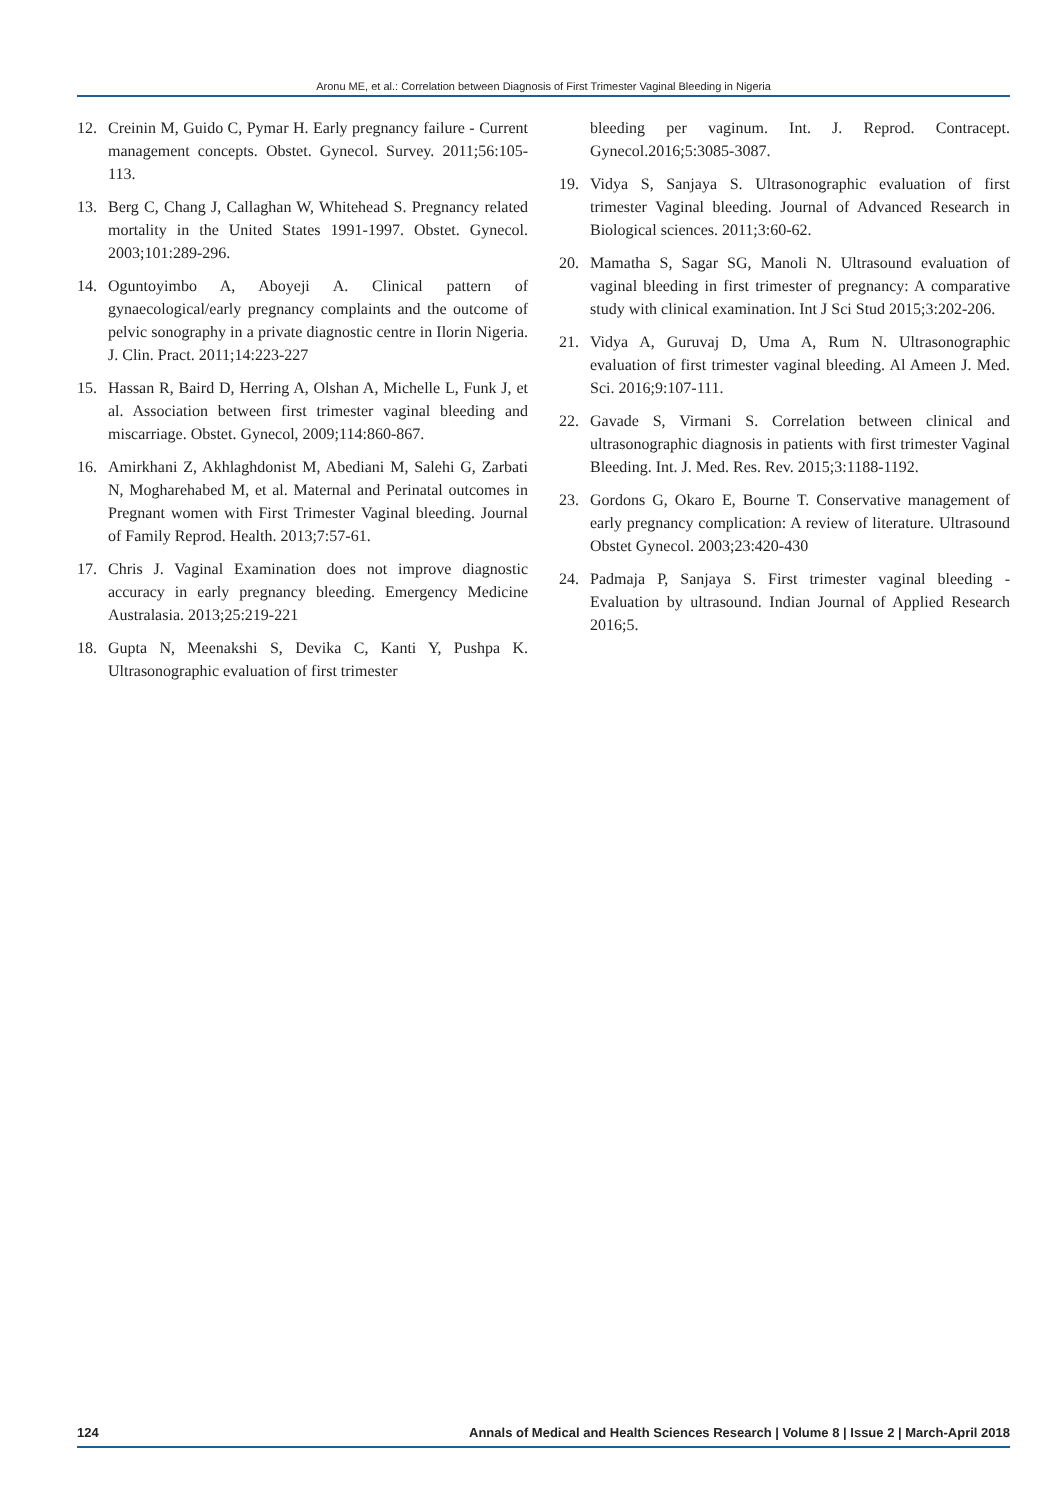Aronu ME, et al.: Correlation between Diagnosis of First Trimester Vaginal Bleeding in Nigeria
12. Creinin M, Guido C, Pymar H. Early pregnancy failure - Current management concepts. Obstet. Gynecol. Survey. 2011;56:105-113.
13. Berg C, Chang J, Callaghan W, Whitehead S. Pregnancy related mortality in the United States 1991-1997. Obstet. Gynecol. 2003;101:289-296.
14. Oguntoyimbo A, Aboyeji A. Clinical pattern of gynaecological/early pregnancy complaints and the outcome of pelvic sonography in a private diagnostic centre in Ilorin Nigeria. J. Clin. Pract. 2011;14:223-227
15. Hassan R, Baird D, Herring A, Olshan A, Michelle L, Funk J, et al. Association between first trimester vaginal bleeding and miscarriage. Obstet. Gynecol, 2009;114:860-867.
16. Amirkhani Z, Akhlaghdonist M, Abediani M, Salehi G, Zarbati N, Mogharehabed M, et al. Maternal and Perinatal outcomes in Pregnant women with First Trimester Vaginal bleeding. Journal of Family Reprod. Health. 2013;7:57-61.
17. Chris J. Vaginal Examination does not improve diagnostic accuracy in early pregnancy bleeding. Emergency Medicine Australasia. 2013;25:219-221
18. Gupta N, Meenakshi S, Devika C, Kanti Y, Pushpa K. Ultrasonographic evaluation of first trimester
bleeding per vaginum. Int. J. Reprod. Contracept. Gynecol.2016;5:3085-3087.
19. Vidya S, Sanjaya S. Ultrasonographic evaluation of first trimester Vaginal bleeding. Journal of Advanced Research in Biological sciences. 2011;3:60-62.
20. Mamatha S, Sagar SG, Manoli N. Ultrasound evaluation of vaginal bleeding in first trimester of pregnancy: A comparative study with clinical examination. Int J Sci Stud 2015;3:202-206.
21. Vidya A, Guruvaj D, Uma A, Rum N. Ultrasonographic evaluation of first trimester vaginal bleeding. Al Ameen J. Med. Sci. 2016;9:107-111.
22. Gavade S, Virmani S. Correlation between clinical and ultrasonographic diagnosis in patients with first trimester Vaginal Bleeding. Int. J. Med. Res. Rev. 2015;3:1188-1192.
23. Gordons G, Okaro E, Bourne T. Conservative management of early pregnancy complication: A review of literature. Ultrasound Obstet Gynecol. 2003;23:420-430
24. Padmaja P, Sanjaya S. First trimester vaginal bleeding - Evaluation by ultrasound. Indian Journal of Applied Research 2016;5.
124 Annals of Medical and Health Sciences Research | Volume 8 | Issue 2 | March-April 2018